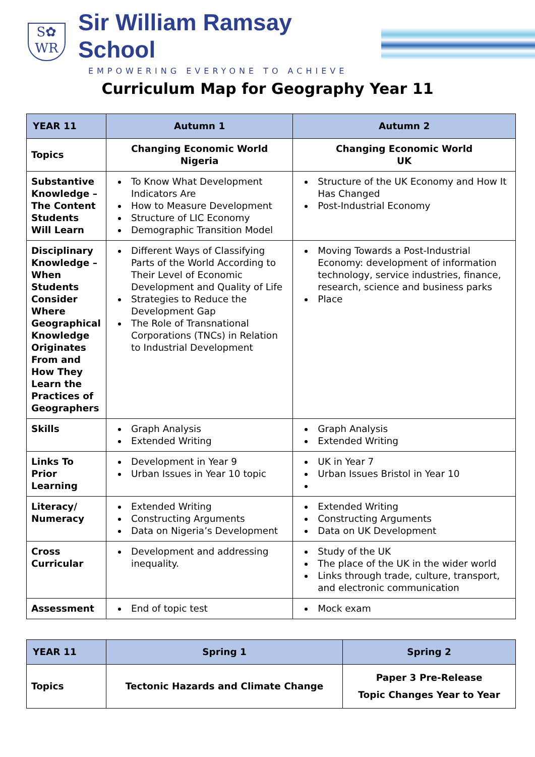S✿
WR
Sir William Ramsay School
EMPOWERING EVERYONE TO ACHIEVE
Curriculum Map for Geography Year 11
| YEAR 11 | Autumn 1 | Autumn 2 |
| --- | --- | --- |
| Topics | Changing Economic World Nigeria | Changing Economic World UK |
| Substantive Knowledge – The Content Students Will Learn | To Know What Development Indicators Are How to Measure Development Structure of LIC Economy Demographic Transition Model | Structure of the UK Economy and How It Has Changed Post-Industrial Economy |
| Disciplinary Knowledge – When Students Consider Where Geographical Knowledge Originates From and How They Learn the Practices of Geographers | Different Ways of Classifying Parts of the World According to Their Level of Economic Development and Quality of Life Strategies to Reduce the Development Gap The Role of Transnational Corporations (TNCs) in Relation to Industrial Development | Moving Towards a Post-Industrial Economy: development of information technology, service industries, finance, research, science and business parks Place |
| Skills | Graph Analysis Extended Writing | Graph Analysis Extended Writing |
| Links To Prior Learning | Development in Year 9 Urban Issues in Year 10 topic | UK in Year 7 Urban Issues Bristol in Year 10 |
| Literacy/ Numeracy | Extended Writing Constructing Arguments Data on Nigeria’s Development | Extended Writing Constructing Arguments Data on UK Development |
| Cross Curricular | Development and addressing inequality. | Study of the UK The place of the UK in the wider world Links through trade, culture, transport, and electronic communication |
| Assessment | End of topic test | Mock exam |
| YEAR 11 | Spring 1 | Spring 2 |
| --- | --- | --- |
| Topics | Tectonic Hazards and Climate Change | Paper 3 Pre-Release Topic Changes Year to Year |